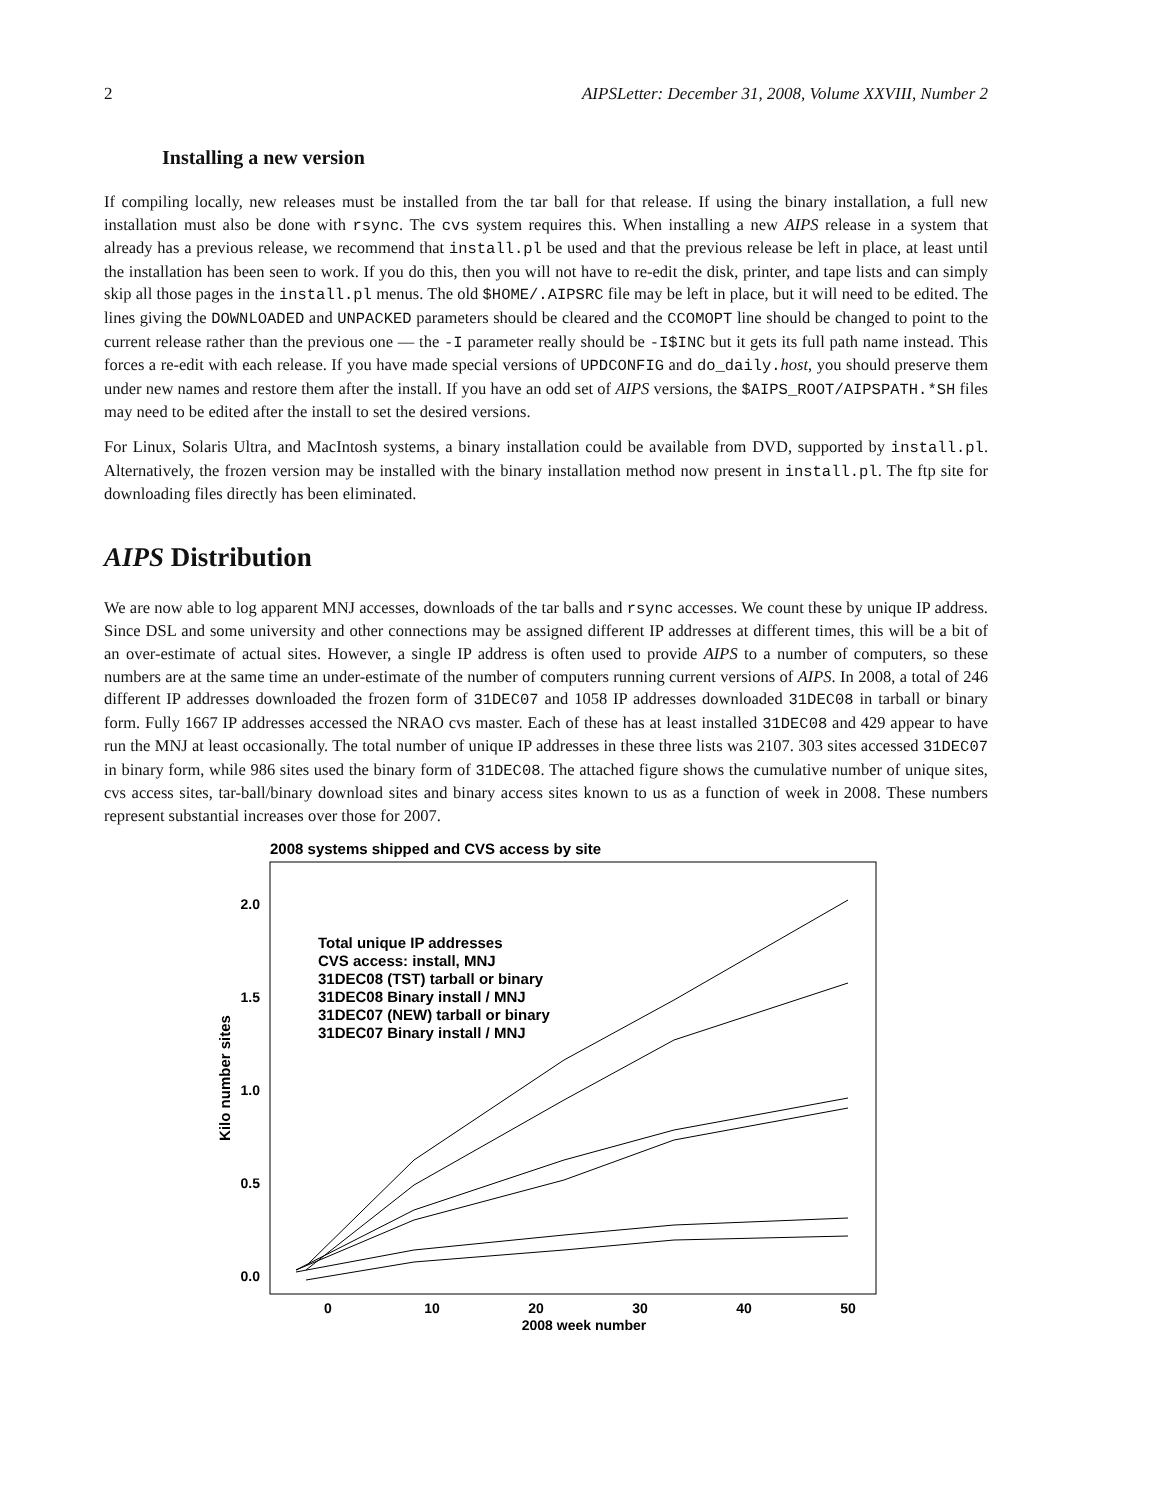2 AIPSLetter: December 31, 2008, Volume XXVIII, Number 2
Installing a new version
If compiling locally, new releases must be installed from the tar ball for that release. If using the binary installation, a full new installation must also be done with rsync. The cvs system requires this. When installing a new AIPS release in a system that already has a previous release, we recommend that install.pl be used and that the previous release be left in place, at least until the installation has been seen to work. If you do this, then you will not have to re-edit the disk, printer, and tape lists and can simply skip all those pages in the install.pl menus. The old $HOME/.AIPSRC file may be left in place, but it will need to be edited. The lines giving the DOWNLOADED and UNPACKED parameters should be cleared and the CCOMOPT line should be changed to point to the current release rather than the previous one — the -I parameter really should be -I$INC but it gets its full path name instead. This forces a re-edit with each release. If you have made special versions of UPDCONFIG and do_daily.host, you should preserve them under new names and restore them after the install. If you have an odd set of AIPS versions, the $AIPS_ROOT/AIPSPATH.*SH files may need to be edited after the install to set the desired versions.
For Linux, Solaris Ultra, and MacIntosh systems, a binary installation could be available from DVD, supported by install.pl. Alternatively, the frozen version may be installed with the binary installation method now present in install.pl. The ftp site for downloading files directly has been eliminated.
AIPS Distribution
We are now able to log apparent MNJ accesses, downloads of the tar balls and rsync accesses. We count these by unique IP address. Since DSL and some university and other connections may be assigned different IP addresses at different times, this will be a bit of an over-estimate of actual sites. However, a single IP address is often used to provide AIPS to a number of computers, so these numbers are at the same time an under-estimate of the number of computers running current versions of AIPS. In 2008, a total of 246 different IP addresses downloaded the frozen form of 31DEC07 and 1058 IP addresses downloaded 31DEC08 in tarball or binary form. Fully 1667 IP addresses accessed the NRAO cvs master. Each of these has at least installed 31DEC08 and 429 appear to have run the MNJ at least occasionally. The total number of unique IP addresses in these three lists was 2107. 303 sites accessed 31DEC07 in binary form, while 986 sites used the binary form of 31DEC08. The attached figure shows the cumulative number of unique sites, cvs access sites, tar-ball/binary download sites and binary access sites known to us as a function of week in 2008. These numbers represent substantial increases over those for 2007.
2008 systems shipped and CVS access by site
2.0
1.5
1.0
0.5
0.0
0
10
20
30
40
50
2008 week number
Kilo number sites
Total unique IP addresses
CVS access: install, MNJ
31DEC08 (TST) tarball or binary
31DEC08 Binary install / MNJ
31DEC07 (NEW) tarball or binary
31DEC07 Binary install / MNJ